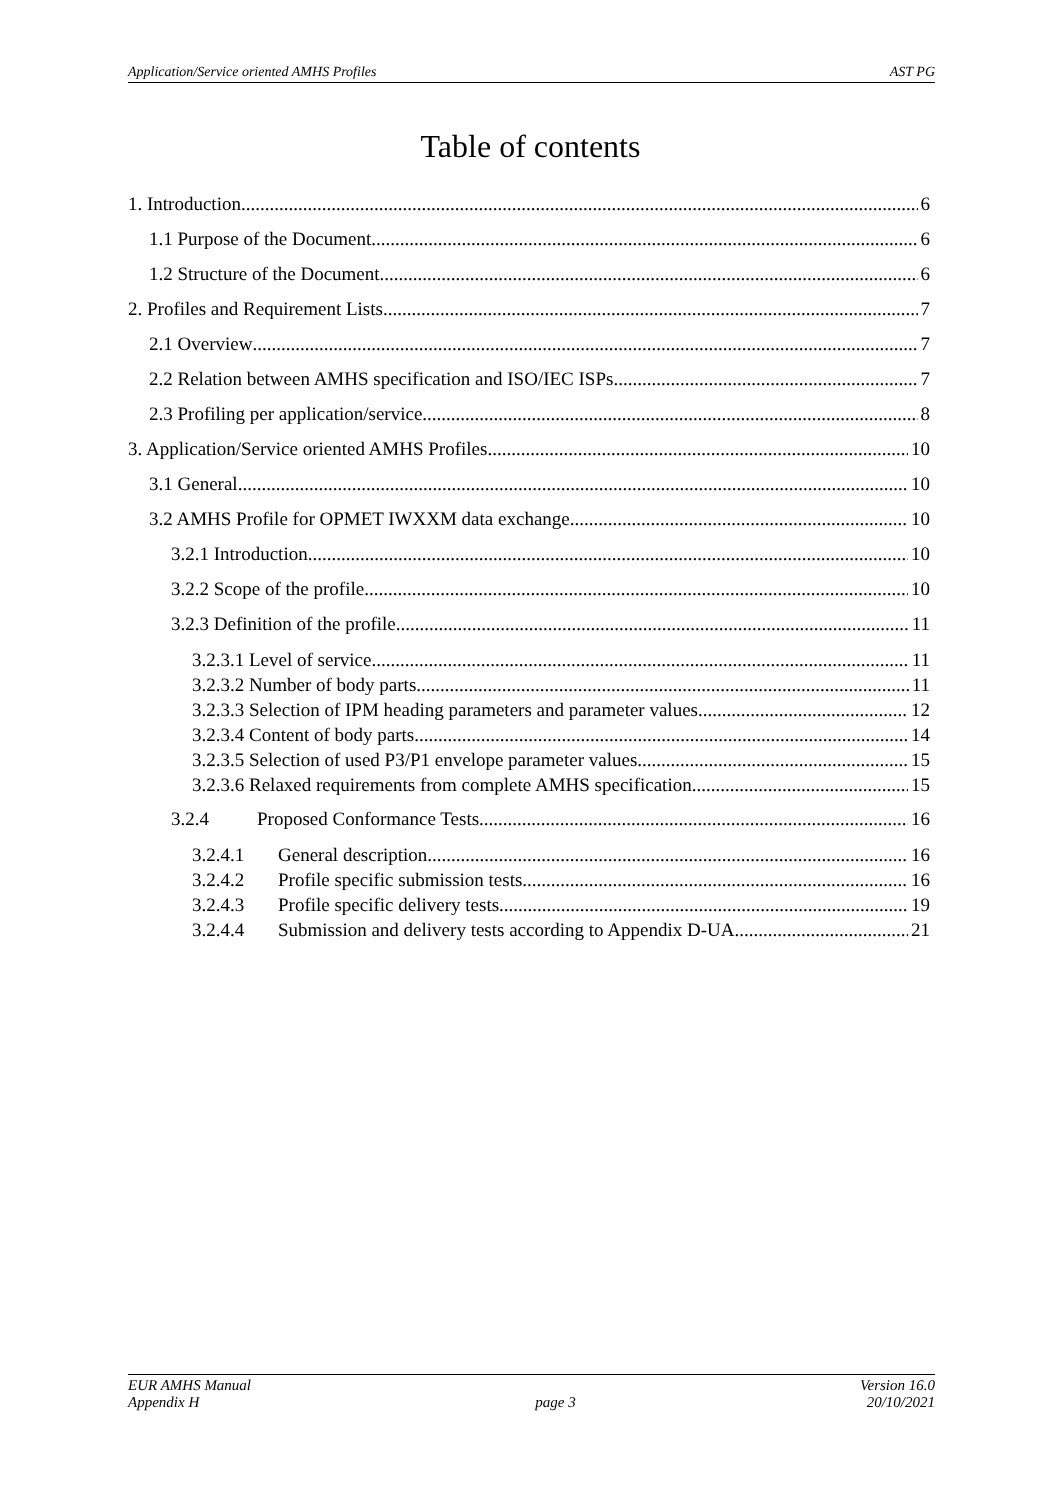Application/Service oriented AMHS Profiles AST PG
Table of contents
1. Introduction 6
1.1 Purpose of the Document 6
1.2 Structure of the Document 6
2. Profiles and Requirement Lists 7
2.1 Overview 7
2.2 Relation between AMHS specification and ISO/IEC ISPs 7
2.3 Profiling per application/service 8
3. Application/Service oriented AMHS Profiles 10
3.1 General 10
3.2 AMHS Profile for OPMET IWXXM data exchange 10
3.2.1 Introduction 10
3.2.2 Scope of the profile 10
3.2.3 Definition of the profile 11
3.2.3.1 Level of service 11
3.2.3.2 Number of body parts 11
3.2.3.3 Selection of IPM heading parameters and parameter values 12
3.2.3.4 Content of body parts 14
3.2.3.5 Selection of used P3/P1 envelope parameter values 15
3.2.3.6 Relaxed requirements from complete AMHS specification 15
3.2.4 Proposed Conformance Tests 16
3.2.4.1 General description 16
3.2.4.2 Profile specific submission tests 16
3.2.4.3 Profile specific delivery tests 19
3.2.4.4 Submission and delivery tests according to Appendix D-UA 21
EUR AMHS Manual
Appendix H
page 3 Version 16.0
20/10/2021